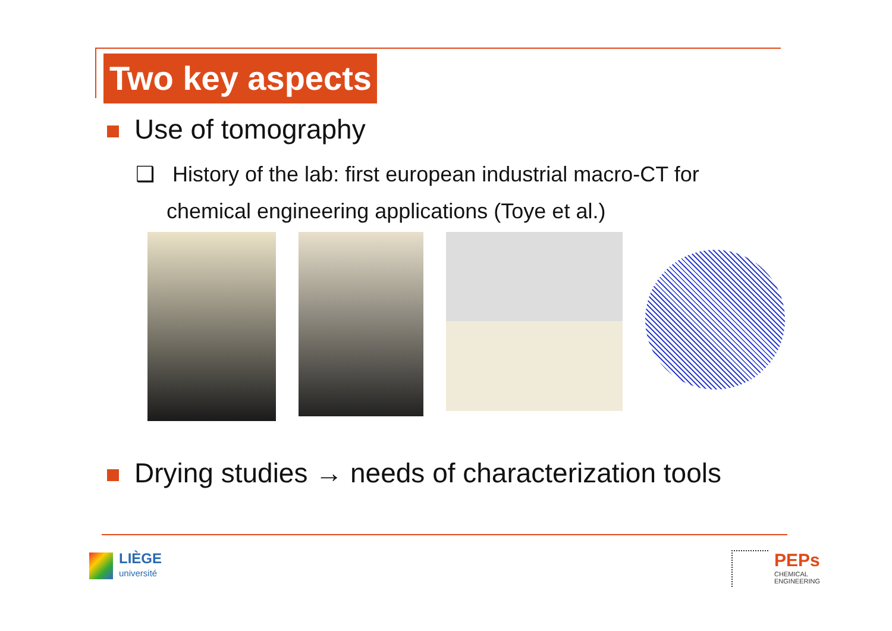Two key aspects
Use of tomography
❑ History of the lab: first european industrial macro-CT for chemical engineering applications (Toye et al.)
Drying studies → needs of characterization tools
LIÈGE
université
PEPs
CHEMICAL
ENGINEERING